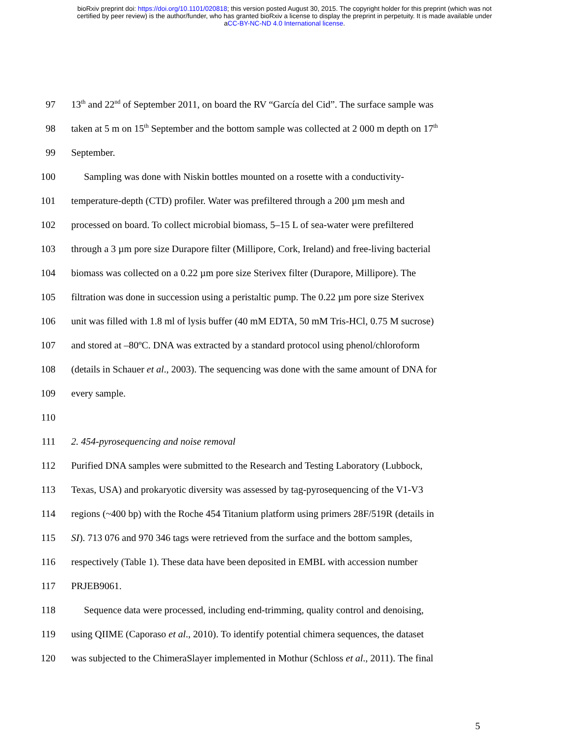bioRxiv preprint doi: https://doi.org/10.1101/020818; this version posted August 30, 2015. The copyright holder for this preprint (which was not
certified by peer review) is the author/funder, who has granted bioRxiv a license to display the preprint in perpetuity. It is made available under
aCC-BY-NC-ND 4.0 International license.
97 13<sup>th</sup> and 22<sup>nd</sup> of September 2011, on board the RV “García del Cid”. The surface sample was
98 taken at 5 m on 15<sup>th</sup> September and the bottom sample was collected at 2 000 m depth on 17<sup>th</sup>
99 September.
100 Sampling was done with Niskin bottles mounted on a rosette with a conductivity-
101 temperature-depth (CTD) profiler. Water was prefiltered through a 200 µm mesh and
102 processed on board. To collect microbial biomass, 5–15 L of sea-water were prefiltered
103 through a 3 µm pore size Durapore filter (Millipore, Cork, Ireland) and free-living bacterial
104 biomass was collected on a 0.22 µm pore size Sterivex filter (Durapore, Millipore). The
105 filtration was done in succession using a peristaltic pump. The 0.22 µm pore size Sterivex
106 unit was filled with 1.8 ml of lysis buffer (40 mM EDTA, 50 mM Tris-HCl, 0.75 M sucrose)
107 and stored at –80ºC. DNA was extracted by a standard protocol using phenol/chloroform
108 (details in Schauer et al., 2003). The sequencing was done with the same amount of DNA for
109 every sample.
110
111 2. 454-pyrosequencing and noise removal
112 Purified DNA samples were submitted to the Research and Testing Laboratory (Lubbock,
113 Texas, USA) and prokaryotic diversity was assessed by tag-pyrosequencing of the V1-V3
114 regions (~400 bp) with the Roche 454 Titanium platform using primers 28F/519R (details in
115 SI). 713 076 and 970 346 tags were retrieved from the surface and the bottom samples,
116 respectively (Table 1). These data have been deposited in EMBL with accession number
117 PRJEB9061.
118 Sequence data were processed, including end-trimming, quality control and denoising,
119 using QIIME (Caporaso et al., 2010). To identify potential chimera sequences, the dataset
120 was subjected to the ChimeraSlayer implemented in Mothur (Schloss et al., 2011). The final
5